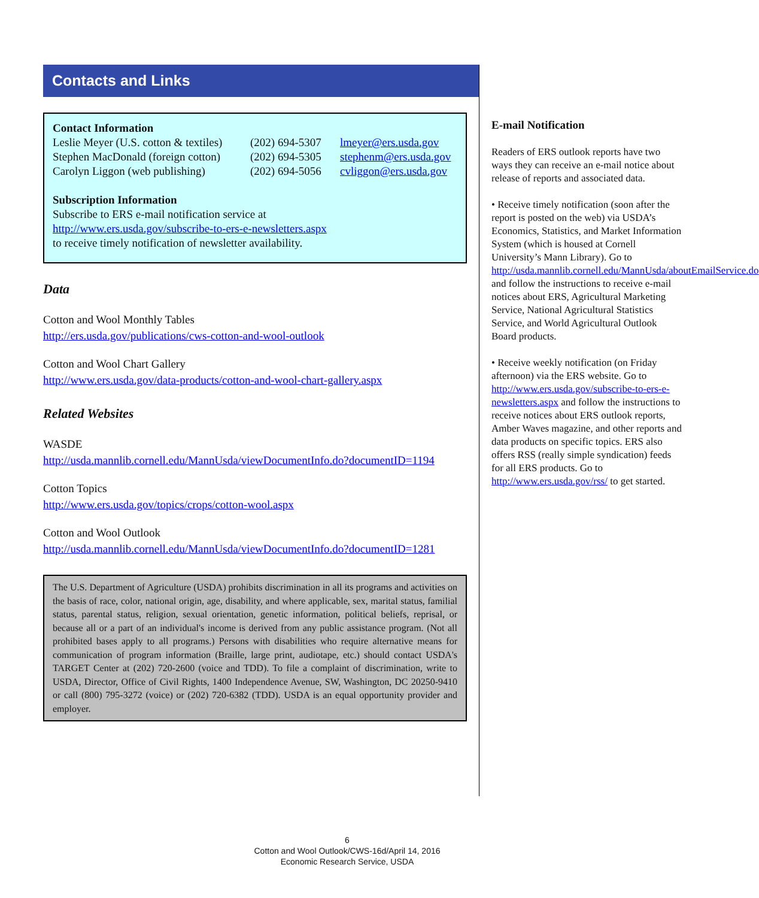Contacts and Links
Contact Information
Leslie Meyer (U.S. cotton & textiles) (202) 694-5307 lmeyer@ers.usda.gov
Stephen MacDonald (foreign cotton) (202) 694-5305 stephenm@ers.usda.gov
Carolyn Liggon (web publishing) (202) 694-5056 cvliggon@ers.usda.gov
Subscription Information
Subscribe to ERS e-mail notification service at
http://www.ers.usda.gov/subscribe-to-ers-e-newsletters.aspx
to receive timely notification of newsletter availability.
Data
Cotton and Wool Monthly Tables
http://ers.usda.gov/publications/cws-cotton-and-wool-outlook
Cotton and Wool Chart Gallery
http://www.ers.usda.gov/data-products/cotton-and-wool-chart-gallery.aspx
Related Websites
WASDE
http://usda.mannlib.cornell.edu/MannUsda/viewDocumentInfo.do?documentID=1194
Cotton Topics
http://www.ers.usda.gov/topics/crops/cotton-wool.aspx
Cotton and Wool Outlook
http://usda.mannlib.cornell.edu/MannUsda/viewDocumentInfo.do?documentID=1281
The U.S. Department of Agriculture (USDA) prohibits discrimination in all its programs and activities on the basis of race, color, national origin, age, disability, and where applicable, sex, marital status, familial status, parental status, religion, sexual orientation, genetic information, political beliefs, reprisal, or because all or a part of an individual's income is derived from any public assistance program. (Not all prohibited bases apply to all programs.) Persons with disabilities who require alternative means for communication of program information (Braille, large print, audiotape, etc.) should contact USDA's TARGET Center at (202) 720-2600 (voice and TDD). To file a complaint of discrimination, write to USDA, Director, Office of Civil Rights, 1400 Independence Avenue, SW, Washington, DC 20250-9410 or call (800) 795-3272 (voice) or (202) 720-6382 (TDD). USDA is an equal opportunity provider and employer.
E-mail Notification
Readers of ERS outlook reports have two ways they can receive an e-mail notice about release of reports and associated data.
• Receive timely notification (soon after the report is posted on the web) via USDA’s Economics, Statistics, and Market Information System (which is housed at Cornell University’s Mann Library). Go to http://usda.mannlib.cornell.edu/MannUsda/aboutEmailService.do and follow the instructions to receive e-mail notices about ERS, Agricultural Marketing Service, National Agricultural Statistics Service, and World Agricultural Outlook Board products.
• Receive weekly notification (on Friday afternoon) via the ERS website. Go to http://www.ers.usda.gov/subscribe-to-ers-e-newsletters.aspx and follow the instructions to receive notices about ERS outlook reports, Amber Waves magazine, and other reports and data products on specific topics. ERS also offers RSS (really simple syndication) feeds for all ERS products. Go to http://www.ers.usda.gov/rss/ to get started.
6
Cotton and Wool Outlook/CWS-16d/April 14, 2016
Economic Research Service, USDA